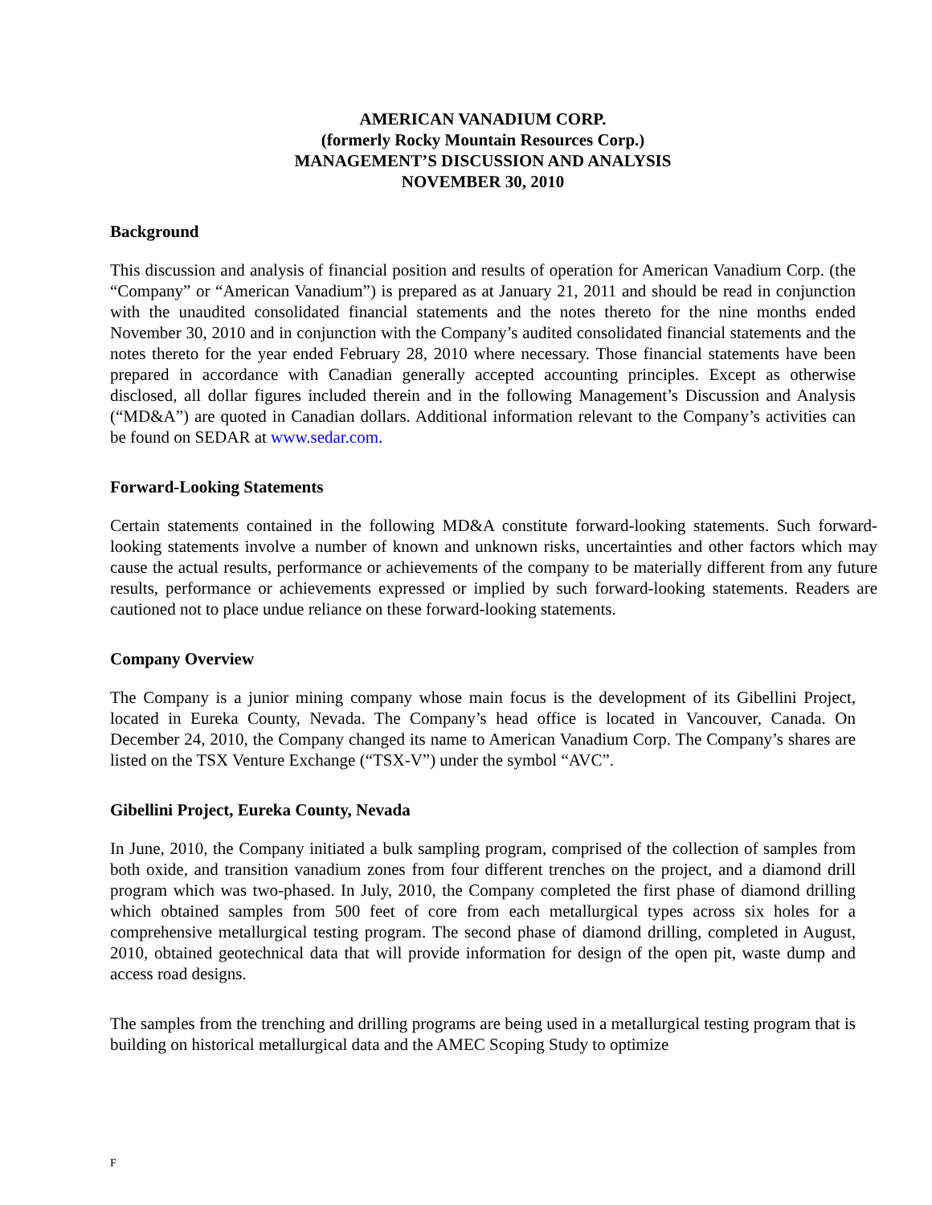AMERICAN VANADIUM CORP.
(formerly Rocky Mountain Resources Corp.)
MANAGEMENT’S DISCUSSION AND ANALYSIS
NOVEMBER 30, 2010
Background
This discussion and analysis of financial position and results of operation for American Vanadium Corp. (the “Company” or “American Vanadium”) is prepared as at January 21, 2011 and should be read in conjunction with the unaudited consolidated financial statements and the notes thereto for the nine months ended November 30, 2010 and in conjunction with the Company’s audited consolidated financial statements and the notes thereto for the year ended February 28, 2010 where necessary. Those financial statements have been prepared in accordance with Canadian generally accepted accounting principles. Except as otherwise disclosed, all dollar figures included therein and in the following Management’s Discussion and Analysis (“MD&A”) are quoted in Canadian dollars. Additional information relevant to the Company’s activities can be found on SEDAR at www.sedar.com.
Forward-Looking Statements
Certain statements contained in the following MD&A constitute forward-looking statements. Such forward-looking statements involve a number of known and unknown risks, uncertainties and other factors which may cause the actual results, performance or achievements of the company to be materially different from any future results, performance or achievements expressed or implied by such forward-looking statements. Readers are cautioned not to place undue reliance on these forward-looking statements.
Company Overview
The Company is a junior mining company whose main focus is the development of its Gibellini Project, located in Eureka County, Nevada. The Company’s head office is located in Vancouver, Canada. On December 24, 2010, the Company changed its name to American Vanadium Corp. The Company’s shares are listed on the TSX Venture Exchange (“TSX-V”) under the symbol “AVC”.
Gibellini Project, Eureka County, Nevada
In June, 2010, the Company initiated a bulk sampling program, comprised of the collection of samples from both oxide, and transition vanadium zones from four different trenches on the project, and a diamond drill program which was two-phased. In July, 2010, the Company completed the first phase of diamond drilling which obtained samples from 500 feet of core from each metallurgical types across six holes for a comprehensive metallurgical testing program. The second phase of diamond drilling, completed in August, 2010, obtained geotechnical data that will provide information for design of the open pit, waste dump and access road designs.
The samples from the trenching and drilling programs are being used in a metallurgical testing program that is building on historical metallurgical data and the AMEC Scoping Study to optimize
F